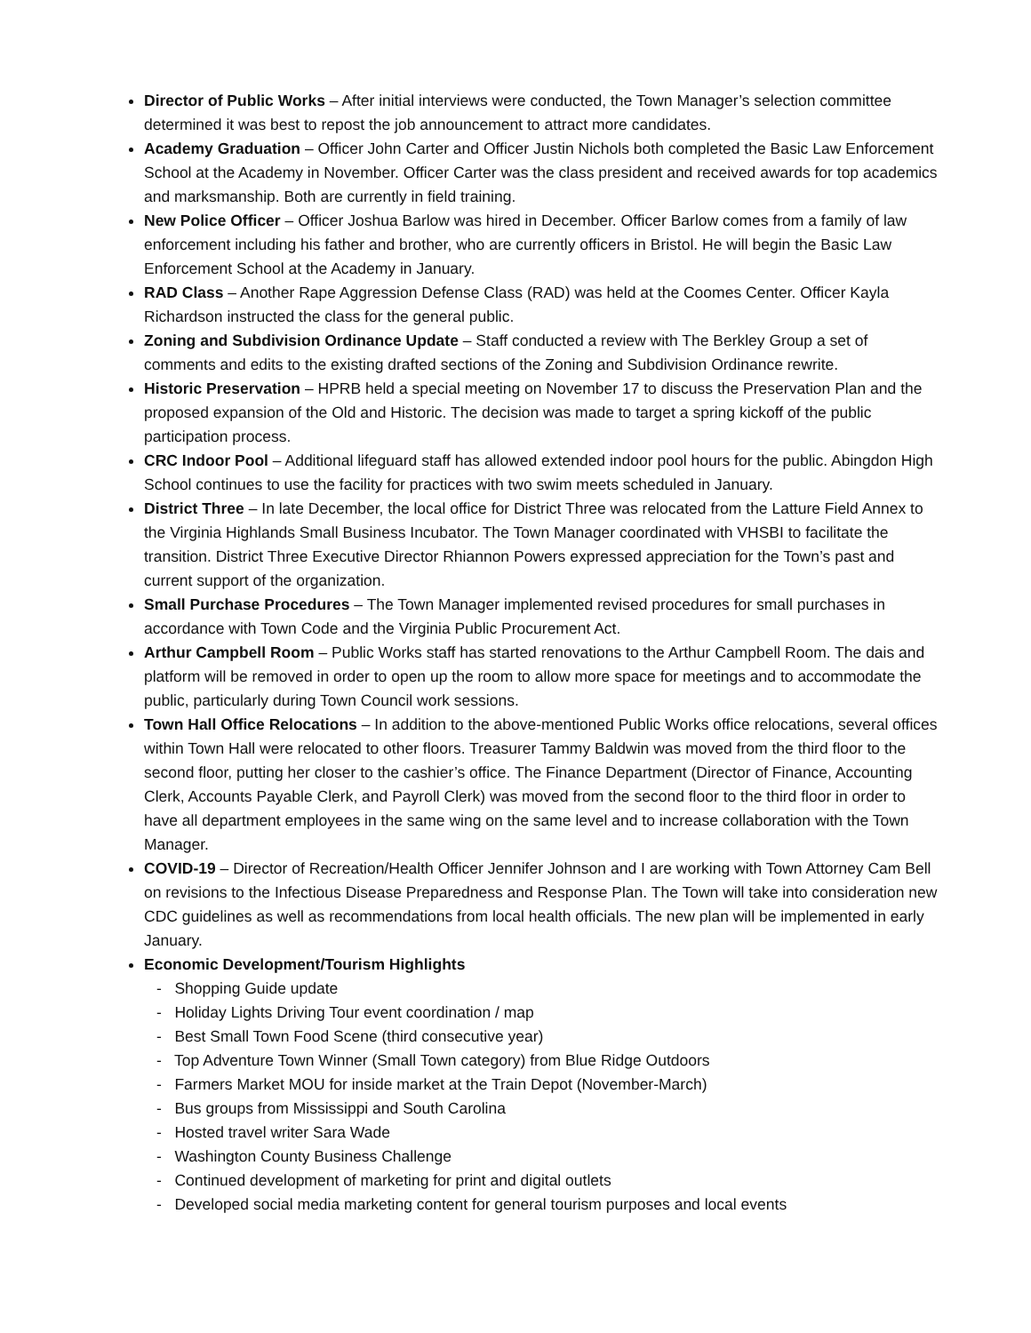Director of Public Works – After initial interviews were conducted, the Town Manager’s selection committee determined it was best to repost the job announcement to attract more candidates.
Academy Graduation – Officer John Carter and Officer Justin Nichols both completed the Basic Law Enforcement School at the Academy in November. Officer Carter was the class president and received awards for top academics and marksmanship. Both are currently in field training.
New Police Officer – Officer Joshua Barlow was hired in December. Officer Barlow comes from a family of law enforcement including his father and brother, who are currently officers in Bristol. He will begin the Basic Law Enforcement School at the Academy in January.
RAD Class – Another Rape Aggression Defense Class (RAD) was held at the Coomes Center. Officer Kayla Richardson instructed the class for the general public.
Zoning and Subdivision Ordinance Update – Staff conducted a review with The Berkley Group a set of comments and edits to the existing drafted sections of the Zoning and Subdivision Ordinance rewrite.
Historic Preservation – HPRB held a special meeting on November 17 to discuss the Preservation Plan and the proposed expansion of the Old and Historic. The decision was made to target a spring kickoff of the public participation process.
CRC Indoor Pool – Additional lifeguard staff has allowed extended indoor pool hours for the public. Abingdon High School continues to use the facility for practices with two swim meets scheduled in January.
District Three – In late December, the local office for District Three was relocated from the Latture Field Annex to the Virginia Highlands Small Business Incubator. The Town Manager coordinated with VHSBI to facilitate the transition. District Three Executive Director Rhiannon Powers expressed appreciation for the Town’s past and current support of the organization.
Small Purchase Procedures – The Town Manager implemented revised procedures for small purchases in accordance with Town Code and the Virginia Public Procurement Act.
Arthur Campbell Room – Public Works staff has started renovations to the Arthur Campbell Room. The dais and platform will be removed in order to open up the room to allow more space for meetings and to accommodate the public, particularly during Town Council work sessions.
Town Hall Office Relocations – In addition to the above-mentioned Public Works office relocations, several offices within Town Hall were relocated to other floors. Treasurer Tammy Baldwin was moved from the third floor to the second floor, putting her closer to the cashier’s office. The Finance Department (Director of Finance, Accounting Clerk, Accounts Payable Clerk, and Payroll Clerk) was moved from the second floor to the third floor in order to have all department employees in the same wing on the same level and to increase collaboration with the Town Manager.
COVID-19 – Director of Recreation/Health Officer Jennifer Johnson and I are working with Town Attorney Cam Bell on revisions to the Infectious Disease Preparedness and Response Plan. The Town will take into consideration new CDC guidelines as well as recommendations from local health officials. The new plan will be implemented in early January.
Economic Development/Tourism Highlights
- Shopping Guide update
- Holiday Lights Driving Tour event coordination / map
- Best Small Town Food Scene (third consecutive year)
- Top Adventure Town Winner (Small Town category) from Blue Ridge Outdoors
- Farmers Market MOU for inside market at the Train Depot (November-March)
- Bus groups from Mississippi and South Carolina
- Hosted travel writer Sara Wade
- Washington County Business Challenge
- Continued development of marketing for print and digital outlets
- Developed social media marketing content for general tourism purposes and local events